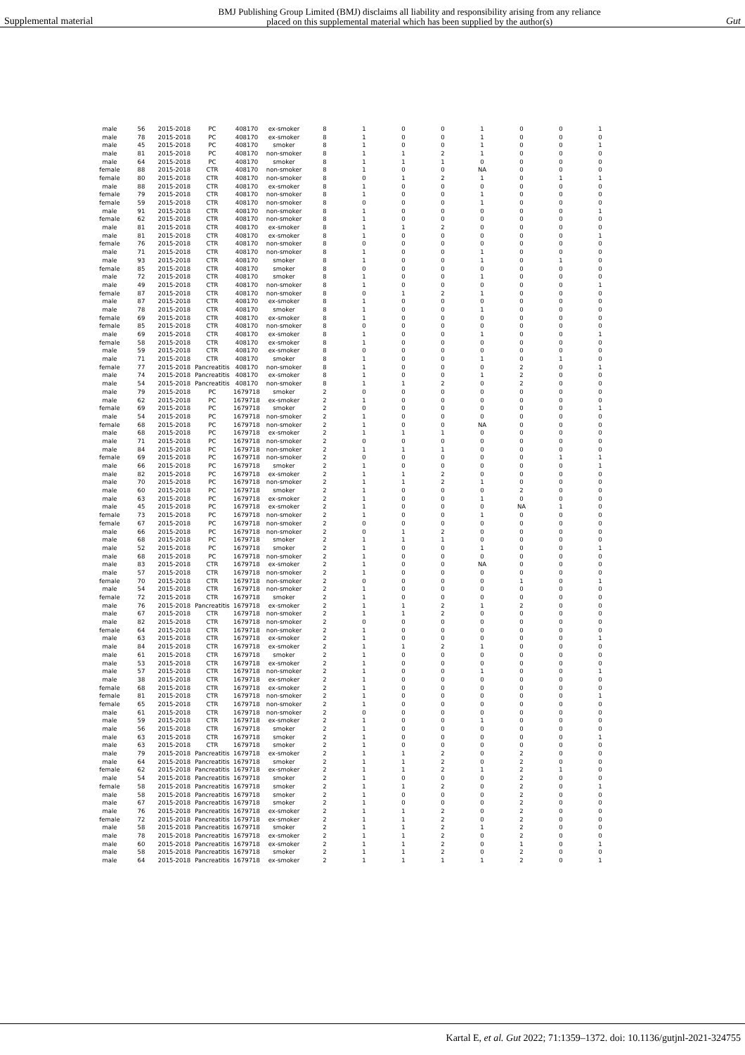Supplemental material BMJ Publishing Group Limited (BMJ) disclaims all liability and responsibility arising from any reliance
placed on this supplemental material which has been supplied by the author(s) Gut
| male | 56 | 2015-2018 | PC | 408170 | ex-smoker | 8 | 1 | 0 | 0 | 1 | 0 | 0 | 1 |
| male | 78 | 2015-2018 | PC | 408170 | ex-smoker | 8 | 1 | 0 | 0 | 1 | 0 | 0 | 0 |
| male | 45 | 2015-2018 | PC | 408170 | smoker | 8 | 1 | 0 | 0 | 1 | 0 | 0 | 1 |
| male | 81 | 2015-2018 | PC | 408170 | non-smoker | 8 | 1 | 1 | 2 | 1 | 0 | 0 | 0 |
| male | 64 | 2015-2018 | PC | 408170 | smoker | 8 | 1 | 1 | 1 | 0 | 0 | 0 | 0 |
| female | 88 | 2015-2018 | CTR | 408170 | non-smoker | 8 | 1 | 0 | 0 | NA | 0 | 0 | 0 |
| female | 80 | 2015-2018 | CTR | 408170 | non-smoker | 8 | 0 | 1 | 2 | 1 | 0 | 1 | 1 |
| male | 88 | 2015-2018 | CTR | 408170 | ex-smoker | 8 | 1 | 0 | 0 | 0 | 0 | 0 | 0 |
| female | 79 | 2015-2018 | CTR | 408170 | non-smoker | 8 | 1 | 0 | 0 | 1 | 0 | 0 | 0 |
| female | 59 | 2015-2018 | CTR | 408170 | non-smoker | 8 | 0 | 0 | 0 | 1 | 0 | 0 | 0 |
| male | 91 | 2015-2018 | CTR | 408170 | non-smoker | 8 | 1 | 0 | 0 | 0 | 0 | 0 | 1 |
| female | 62 | 2015-2018 | CTR | 408170 | non-smoker | 8 | 1 | 0 | 0 | 0 | 0 | 0 | 0 |
| male | 81 | 2015-2018 | CTR | 408170 | ex-smoker | 8 | 1 | 1 | 2 | 0 | 0 | 0 | 0 |
| male | 81 | 2015-2018 | CTR | 408170 | ex-smoker | 8 | 1 | 0 | 0 | 0 | 0 | 0 | 1 |
| female | 76 | 2015-2018 | CTR | 408170 | non-smoker | 8 | 0 | 0 | 0 | 0 | 0 | 0 | 0 |
| male | 71 | 2015-2018 | CTR | 408170 | non-smoker | 8 | 1 | 0 | 0 | 1 | 0 | 0 | 0 |
| male | 93 | 2015-2018 | CTR | 408170 | smoker | 8 | 1 | 0 | 0 | 1 | 0 | 1 | 0 |
| female | 85 | 2015-2018 | CTR | 408170 | smoker | 8 | 0 | 0 | 0 | 0 | 0 | 0 | 0 |
| male | 72 | 2015-2018 | CTR | 408170 | smoker | 8 | 1 | 0 | 0 | 1 | 0 | 0 | 0 |
| male | 49 | 2015-2018 | CTR | 408170 | non-smoker | 8 | 1 | 0 | 0 | 0 | 0 | 0 | 1 |
| female | 87 | 2015-2018 | CTR | 408170 | non-smoker | 8 | 0 | 1 | 2 | 1 | 0 | 0 | 0 |
| male | 87 | 2015-2018 | CTR | 408170 | ex-smoker | 8 | 1 | 0 | 0 | 0 | 0 | 0 | 0 |
| male | 78 | 2015-2018 | CTR | 408170 | smoker | 8 | 1 | 0 | 0 | 1 | 0 | 0 | 0 |
| female | 69 | 2015-2018 | CTR | 408170 | ex-smoker | 8 | 1 | 0 | 0 | 0 | 0 | 0 | 0 |
| female | 85 | 2015-2018 | CTR | 408170 | non-smoker | 8 | 0 | 0 | 0 | 0 | 0 | 0 | 0 |
| male | 69 | 2015-2018 | CTR | 408170 | ex-smoker | 8 | 1 | 0 | 0 | 1 | 0 | 0 | 1 |
| female | 58 | 2015-2018 | CTR | 408170 | ex-smoker | 8 | 1 | 0 | 0 | 0 | 0 | 0 | 0 |
| male | 59 | 2015-2018 | CTR | 408170 | ex-smoker | 8 | 0 | 0 | 0 | 0 | 0 | 0 | 0 |
| male | 71 | 2015-2018 | CTR | 408170 | smoker | 8 | 1 | 0 | 0 | 1 | 0 | 1 | 0 |
| female | 77 | 2015-2018 | Pancreatitis | 408170 | non-smoker | 8 | 1 | 0 | 0 | 0 | 2 | 0 | 1 |
| male | 74 | 2015-2018 | Pancreatitis | 408170 | ex-smoker | 8 | 1 | 0 | 0 | 1 | 2 | 0 | 0 |
| male | 54 | 2015-2018 | Pancreatitis | 408170 | non-smoker | 8 | 1 | 1 | 2 | 0 | 2 | 0 | 0 |
| male | 79 | 2015-2018 | PC | 1679718 | smoker | 2 | 0 | 0 | 0 | 0 | 0 | 0 | 0 |
| male | 62 | 2015-2018 | PC | 1679718 | ex-smoker | 2 | 1 | 0 | 0 | 0 | 0 | 0 | 0 |
| female | 69 | 2015-2018 | PC | 1679718 | smoker | 2 | 0 | 0 | 0 | 0 | 0 | 0 | 1 |
| male | 54 | 2015-2018 | PC | 1679718 | non-smoker | 2 | 1 | 0 | 0 | 0 | 0 | 0 | 0 |
| female | 68 | 2015-2018 | PC | 1679718 | non-smoker | 2 | 1 | 0 | 0 | NA | 0 | 0 | 0 |
| male | 68 | 2015-2018 | PC | 1679718 | ex-smoker | 2 | 1 | 1 | 1 | 0 | 0 | 0 | 0 |
| male | 71 | 2015-2018 | PC | 1679718 | non-smoker | 2 | 0 | 0 | 0 | 0 | 0 | 0 | 0 |
| male | 84 | 2015-2018 | PC | 1679718 | non-smoker | 2 | 1 | 1 | 1 | 0 | 0 | 0 | 0 |
| female | 69 | 2015-2018 | PC | 1679718 | non-smoker | 2 | 0 | 0 | 0 | 0 | 0 | 1 | 1 |
| male | 66 | 2015-2018 | PC | 1679718 | smoker | 2 | 1 | 0 | 0 | 0 | 0 | 0 | 1 |
| male | 82 | 2015-2018 | PC | 1679718 | ex-smoker | 2 | 1 | 1 | 2 | 0 | 0 | 0 | 0 |
| male | 70 | 2015-2018 | PC | 1679718 | non-smoker | 2 | 1 | 1 | 2 | 1 | 0 | 0 | 0 |
| male | 60 | 2015-2018 | PC | 1679718 | smoker | 2 | 1 | 0 | 0 | 0 | 2 | 0 | 0 |
| male | 63 | 2015-2018 | PC | 1679718 | ex-smoker | 2 | 1 | 0 | 0 | 1 | 0 | 0 | 0 |
| male | 45 | 2015-2018 | PC | 1679718 | ex-smoker | 2 | 1 | 0 | 0 | 0 | NA | 1 | 0 |
| female | 73 | 2015-2018 | PC | 1679718 | non-smoker | 2 | 1 | 0 | 0 | 1 | 0 | 0 | 0 |
| female | 67 | 2015-2018 | PC | 1679718 | non-smoker | 2 | 0 | 0 | 0 | 0 | 0 | 0 | 0 |
| male | 66 | 2015-2018 | PC | 1679718 | non-smoker | 2 | 0 | 1 | 2 | 0 | 0 | 0 | 0 |
| male | 68 | 2015-2018 | PC | 1679718 | smoker | 2 | 1 | 1 | 1 | 0 | 0 | 0 | 0 |
| male | 52 | 2015-2018 | PC | 1679718 | smoker | 2 | 1 | 0 | 0 | 1 | 0 | 0 | 1 |
| male | 68 | 2015-2018 | PC | 1679718 | non-smoker | 2 | 1 | 0 | 0 | 0 | 0 | 0 | 0 |
| male | 83 | 2015-2018 | CTR | 1679718 | ex-smoker | 2 | 1 | 0 | 0 | NA | 0 | 0 | 0 |
| male | 57 | 2015-2018 | CTR | 1679718 | non-smoker | 2 | 1 | 0 | 0 | 0 | 0 | 0 | 0 |
| female | 70 | 2015-2018 | CTR | 1679718 | non-smoker | 2 | 0 | 0 | 0 | 0 | 1 | 0 | 1 |
| male | 54 | 2015-2018 | CTR | 1679718 | non-smoker | 2 | 1 | 0 | 0 | 0 | 0 | 0 | 0 |
| female | 72 | 2015-2018 | CTR | 1679718 | smoker | 2 | 1 | 0 | 0 | 0 | 0 | 0 | 0 |
| male | 76 | 2015-2018 | Pancreatitis | 1679718 | ex-smoker | 2 | 1 | 1 | 2 | 1 | 2 | 0 | 0 |
| male | 67 | 2015-2018 | CTR | 1679718 | non-smoker | 2 | 1 | 1 | 2 | 0 | 0 | 0 | 0 |
| male | 82 | 2015-2018 | CTR | 1679718 | non-smoker | 2 | 0 | 0 | 0 | 0 | 0 | 0 | 0 |
| female | 64 | 2015-2018 | CTR | 1679718 | non-smoker | 2 | 1 | 0 | 0 | 0 | 0 | 0 | 0 |
| male | 63 | 2015-2018 | CTR | 1679718 | ex-smoker | 2 | 1 | 0 | 0 | 0 | 0 | 0 | 1 |
| male | 84 | 2015-2018 | CTR | 1679718 | ex-smoker | 2 | 1 | 1 | 2 | 1 | 0 | 0 | 0 |
| male | 61 | 2015-2018 | CTR | 1679718 | smoker | 2 | 1 | 0 | 0 | 0 | 0 | 0 | 0 |
| male | 53 | 2015-2018 | CTR | 1679718 | ex-smoker | 2 | 1 | 0 | 0 | 0 | 0 | 0 | 0 |
| male | 57 | 2015-2018 | CTR | 1679718 | non-smoker | 2 | 1 | 0 | 0 | 1 | 0 | 0 | 1 |
| male | 38 | 2015-2018 | CTR | 1679718 | ex-smoker | 2 | 1 | 0 | 0 | 0 | 0 | 0 | 0 |
| female | 68 | 2015-2018 | CTR | 1679718 | ex-smoker | 2 | 1 | 0 | 0 | 0 | 0 | 0 | 0 |
| female | 81 | 2015-2018 | CTR | 1679718 | non-smoker | 2 | 1 | 0 | 0 | 0 | 0 | 0 | 1 |
| female | 65 | 2015-2018 | CTR | 1679718 | non-smoker | 2 | 1 | 0 | 0 | 0 | 0 | 0 | 0 |
| male | 61 | 2015-2018 | CTR | 1679718 | non-smoker | 2 | 0 | 0 | 0 | 0 | 0 | 0 | 0 |
| male | 59 | 2015-2018 | CTR | 1679718 | ex-smoker | 2 | 1 | 0 | 0 | 1 | 0 | 0 | 0 |
| male | 56 | 2015-2018 | CTR | 1679718 | smoker | 2 | 1 | 0 | 0 | 0 | 0 | 0 | 0 |
| male | 63 | 2015-2018 | CTR | 1679718 | smoker | 2 | 1 | 0 | 0 | 0 | 0 | 0 | 1 |
| male | 63 | 2015-2018 | CTR | 1679718 | smoker | 2 | 1 | 0 | 0 | 0 | 0 | 0 | 0 |
| male | 79 | 2015-2018 | Pancreatitis | 1679718 | ex-smoker | 2 | 1 | 1 | 2 | 0 | 2 | 0 | 0 |
| male | 64 | 2015-2018 | Pancreatitis | 1679718 | smoker | 2 | 1 | 1 | 2 | 0 | 2 | 0 | 0 |
| female | 62 | 2015-2018 | Pancreatitis | 1679718 | ex-smoker | 2 | 1 | 1 | 2 | 1 | 2 | 1 | 0 |
| male | 54 | 2015-2018 | Pancreatitis | 1679718 | smoker | 2 | 1 | 0 | 0 | 0 | 2 | 0 | 0 |
| female | 58 | 2015-2018 | Pancreatitis | 1679718 | smoker | 2 | 1 | 1 | 2 | 0 | 2 | 0 | 1 |
| male | 58 | 2015-2018 | Pancreatitis | 1679718 | smoker | 2 | 1 | 0 | 0 | 0 | 2 | 0 | 0 |
| male | 67 | 2015-2018 | Pancreatitis | 1679718 | smoker | 2 | 1 | 0 | 0 | 0 | 2 | 0 | 0 |
| male | 76 | 2015-2018 | Pancreatitis | 1679718 | ex-smoker | 2 | 1 | 1 | 2 | 0 | 2 | 0 | 0 |
| female | 72 | 2015-2018 | Pancreatitis | 1679718 | ex-smoker | 2 | 1 | 1 | 2 | 0 | 2 | 0 | 0 |
| male | 58 | 2015-2018 | Pancreatitis | 1679718 | smoker | 2 | 1 | 1 | 2 | 1 | 2 | 0 | 0 |
| male | 78 | 2015-2018 | Pancreatitis | 1679718 | ex-smoker | 2 | 1 | 1 | 2 | 0 | 2 | 0 | 0 |
| male | 60 | 2015-2018 | Pancreatitis | 1679718 | ex-smoker | 2 | 1 | 1 | 2 | 0 | 1 | 0 | 1 |
| male | 58 | 2015-2018 | Pancreatitis | 1679718 | smoker | 2 | 1 | 1 | 2 | 0 | 2 | 0 | 0 |
| male | 64 | 2015-2018 | Pancreatitis | 1679718 | ex-smoker | 2 | 1 | 1 | 1 | 1 | 2 | 0 | 1 |
Kartal E, et al. Gut 2022; 71:1359–1372. doi: 10.1136/gutjnl-2021-324755